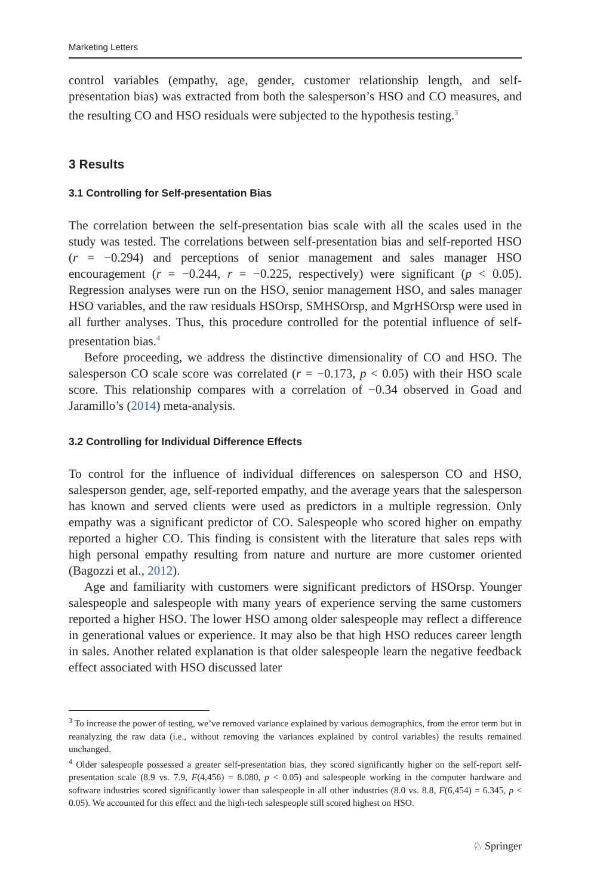Marketing Letters
control variables (empathy, age, gender, customer relationship length, and self-presentation bias) was extracted from both the salesperson’s HSO and CO measures, and the resulting CO and HSO residuals were subjected to the hypothesis testing.<sup>3</sup>
3 Results
3.1 Controlling for Self-presentation Bias
The correlation between the self-presentation bias scale with all the scales used in the study was tested. The correlations between self-presentation bias and self-reported HSO (r = −0.294) and perceptions of senior management and sales manager HSO encouragement (r = −0.244, r = −0.225, respectively) were significant (p < 0.05). Regression analyses were run on the HSO, senior management HSO, and sales manager HSO variables, and the raw residuals HSOrsp, SMHSOrsp, and MgrHSOrsp were used in all further analyses. Thus, this procedure controlled for the potential influence of self-presentation bias.<sup>4</sup>
Before proceeding, we address the distinctive dimensionality of CO and HSO. The salesperson CO scale score was correlated (r = −0.173, p < 0.05) with their HSO scale score. This relationship compares with a correlation of −0.34 observed in Goad and Jaramillo’s (2014) meta-analysis.
3.2 Controlling for Individual Difference Effects
To control for the influence of individual differences on salesperson CO and HSO, salesperson gender, age, self-reported empathy, and the average years that the salesperson has known and served clients were used as predictors in a multiple regression. Only empathy was a significant predictor of CO. Salespeople who scored higher on empathy reported a higher CO. This finding is consistent with the literature that sales reps with high personal empathy resulting from nature and nurture are more customer oriented (Bagozzi et al., 2012).
Age and familiarity with customers were significant predictors of HSOrsp. Younger salespeople and salespeople with many years of experience serving the same customers reported a higher HSO. The lower HSO among older salespeople may reflect a difference in generational values or experience. It may also be that high HSO reduces career length in sales. Another related explanation is that older salespeople learn the negative feedback effect associated with HSO discussed later
<sup>3</sup> To increase the power of testing, we’ve removed variance explained by various demographics, from the error term but in reanalyzing the raw data (i.e., without removing the variances explained by control variables) the results remained unchanged.
<sup>4</sup> Older salespeople possessed a greater self-presentation bias, they scored significantly higher on the self-report self-presentation scale (8.9 vs. 7.9, F(4,456) = 8.080, p < 0.05) and salespeople working in the computer hardware and software industries scored significantly lower than salespeople in all other industries (8.0 vs. 8.8, F(6,454) = 6.345, p < 0.05). We accounted for this effect and the high-tech salespeople still scored highest on HSO.
♘ Springer